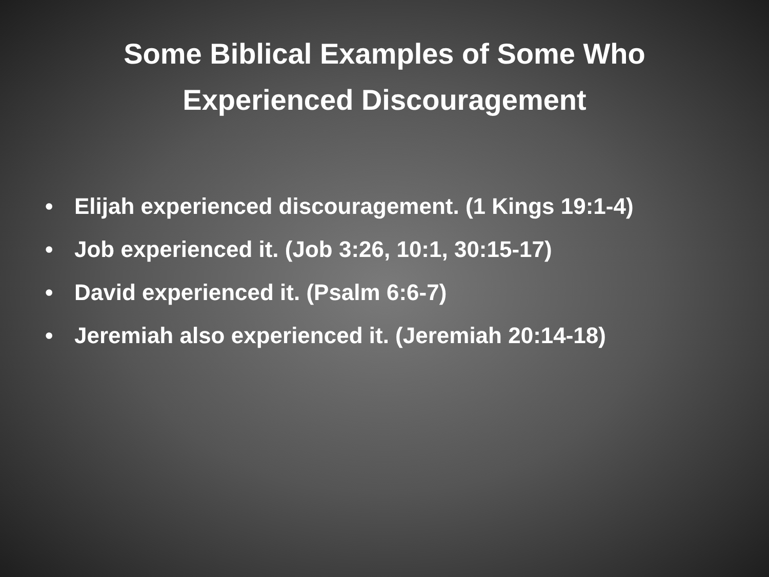Some Biblical Examples of Some Who Experienced Discouragement
• Elijah experienced discouragement. (1 Kings 19:1-4)
• Job experienced it. (Job 3:26, 10:1, 30:15-17)
• David experienced it. (Psalm 6:6-7)
• Jeremiah also experienced it. (Jeremiah 20:14-18)